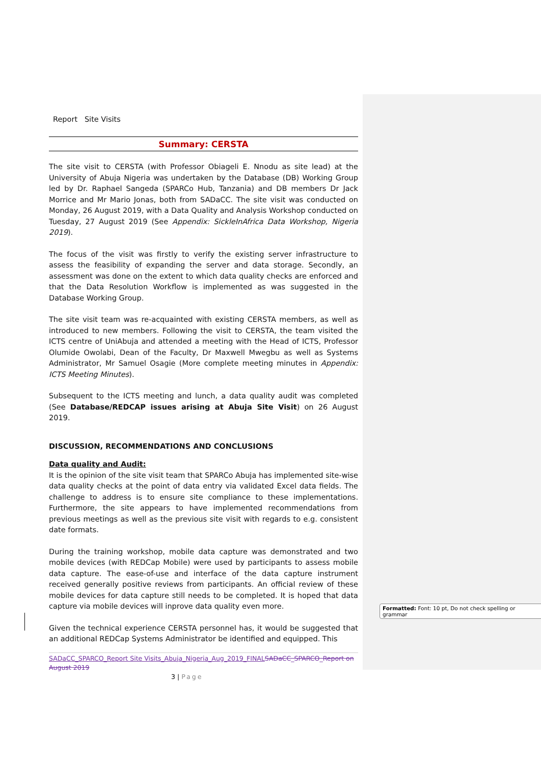Report Site Visits
Summary: CERSTA
The site visit to CERSTA (with Professor Obiageli E. Nnodu as site lead) at the University of Abuja Nigeria was undertaken by the Database (DB) Working Group led by Dr. Raphael Sangeda (SPARCo Hub, Tanzania) and DB members Dr Jack Morrice and Mr Mario Jonas, both from SADaCC. The site visit was conducted on Monday, 26 August 2019, with a Data Quality and Analysis Workshop conducted on Tuesday, 27 August 2019 (See Appendix: SickleInAfrica Data Workshop, Nigeria 2019).
The focus of the visit was firstly to verify the existing server infrastructure to assess the feasibility of expanding the server and data storage. Secondly, an assessment was done on the extent to which data quality checks are enforced and that the Data Resolution Workflow is implemented as was suggested in the Database Working Group.
The site visit team was re-acquainted with existing CERSTA members, as well as introduced to new members. Following the visit to CERSTA, the team visited the ICTS centre of UniAbuja and attended a meeting with the Head of ICTS, Professor Olumide Owolabi, Dean of the Faculty, Dr Maxwell Mwegbu as well as Systems Administrator, Mr Samuel Osagie (More complete meeting minutes in Appendix: ICTS Meeting Minutes).
Subsequent to the ICTS meeting and lunch, a data quality audit was completed (See Database/REDCAP issues arising at Abuja Site Visit) on 26 August 2019.
DISCUSSION, RECOMMENDATIONS AND CONCLUSIONS
Data quality and Audit:
It is the opinion of the site visit team that SPARCo Abuja has implemented site-wise data quality checks at the point of data entry via validated Excel data fields. The challenge to address is to ensure site compliance to these implementations. Furthermore, the site appears to have implemented recommendations from previous meetings as well as the previous site visit with regards to e.g. consistent date formats.
During the training workshop, mobile data capture was demonstrated and two mobile devices (with REDCap Mobile) were used by participants to assess mobile data capture. The ease-of-use and interface of the data capture instrument received generally positive reviews from participants. An official review of these mobile devices for data capture still needs to be completed. It is hoped that data capture via mobile devices will inprove data quality even more.
Given the technical experience CERSTA personnel has, it would be suggested that an additional REDCap Systems Administrator be identified and equipped. This
SADaCC_SPARCO_Report Site Visits_Abuja_Nigeria_Aug_2019_FINAL SADaCC_SPARCO_Report on August 2019
3 | Page
Formatted: Font: 10 pt, Do not check spelling or grammar